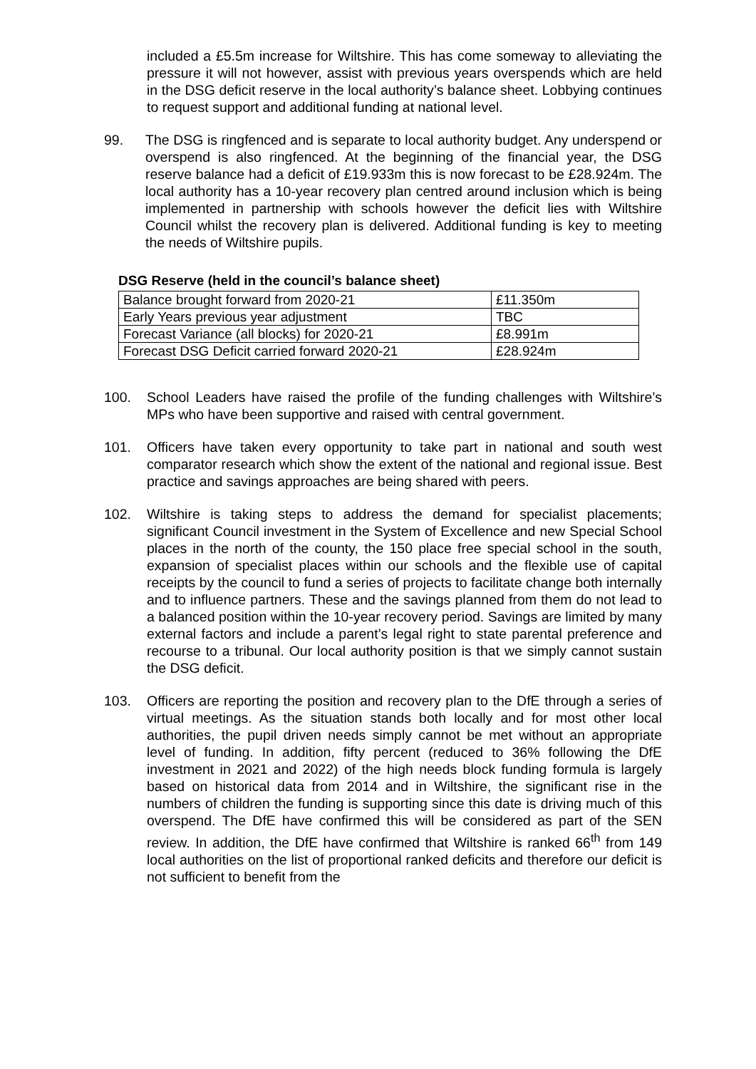included a £5.5m increase for Wiltshire. This has come someway to alleviating the pressure it will not however, assist with previous years overspends which are held in the DSG deficit reserve in the local authority’s balance sheet. Lobbying continues to request support and additional funding at national level.
99. The DSG is ringfenced and is separate to local authority budget. Any underspend or overspend is also ringfenced. At the beginning of the financial year, the DSG reserve balance had a deficit of £19.933m this is now forecast to be £28.924m. The local authority has a 10-year recovery plan centred around inclusion which is being implemented in partnership with schools however the deficit lies with Wiltshire Council whilst the recovery plan is delivered. Additional funding is key to meeting the needs of Wiltshire pupils.
DSG Reserve (held in the council’s balance sheet)
| Balance brought forward from 2020-21 | £11.350m |
| Early Years previous year adjustment | TBC |
| Forecast Variance (all blocks) for 2020-21 | £8.991m |
| Forecast DSG Deficit carried forward 2020-21 | £28.924m |
100. School Leaders have raised the profile of the funding challenges with Wiltshire’s MPs who have been supportive and raised with central government.
101. Officers have taken every opportunity to take part in national and south west comparator research which show the extent of the national and regional issue. Best practice and savings approaches are being shared with peers.
102. Wiltshire is taking steps to address the demand for specialist placements; significant Council investment in the System of Excellence and new Special School places in the north of the county, the 150 place free special school in the south, expansion of specialist places within our schools and the flexible use of capital receipts by the council to fund a series of projects to facilitate change both internally and to influence partners. These and the savings planned from them do not lead to a balanced position within the 10-year recovery period. Savings are limited by many external factors and include a parent’s legal right to state parental preference and recourse to a tribunal. Our local authority position is that we simply cannot sustain the DSG deficit.
103. Officers are reporting the position and recovery plan to the DfE through a series of virtual meetings. As the situation stands both locally and for most other local authorities, the pupil driven needs simply cannot be met without an appropriate level of funding. In addition, fifty percent (reduced to 36% following the DfE investment in 2021 and 2022) of the high needs block funding formula is largely based on historical data from 2014 and in Wiltshire, the significant rise in the numbers of children the funding is supporting since this date is driving much of this overspend. The DfE have confirmed this will be considered as part of the SEN review. In addition, the DfE have confirmed that Wiltshire is ranked 66<sup>th</sup> from 149 local authorities on the list of proportional ranked deficits and therefore our deficit is not sufficient to benefit from the